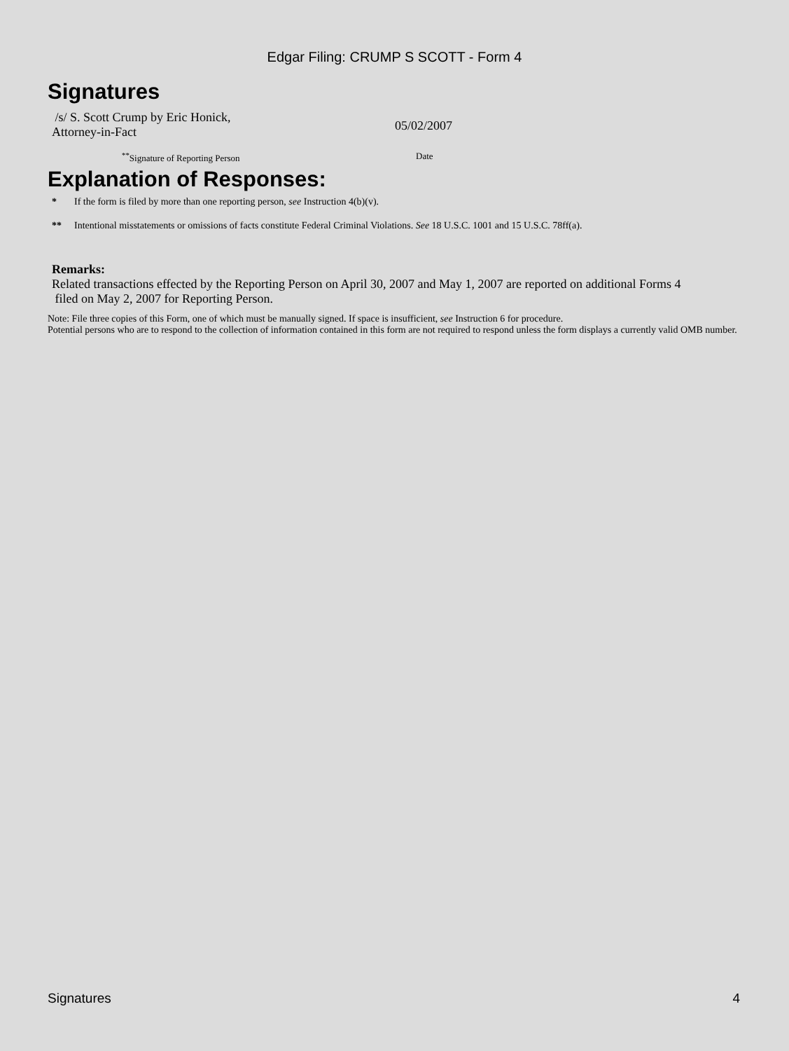Edgar Filing: CRUMP S SCOTT - Form 4
Signatures
/s/ S. Scott Crump by Eric Honick,
Attorney-in-Fact
05/02/2007
<sup>**</sup> Signature of Reporting Person Date
Explanation of Responses:
* If the form is filed by more than one reporting person, see Instruction 4(b)(v).
** Intentional misstatements or omissions of facts constitute Federal Criminal Violations. See 18 U.S.C. 1001 and 15 U.S.C. 78ff(a).
Remarks:
Related transactions effected by the Reporting Person on April 30, 2007 and May 1, 2007 are reported on additional Forms 4
filed on May 2, 2007 for Reporting Person.
Note: File three copies of this Form, one of which must be manually signed. If space is insufficient, see Instruction 6 for procedure.
Potential persons who are to respond to the collection of information contained in this form are not required to respond unless the form displays a currently valid OMB number.
Signatures 4